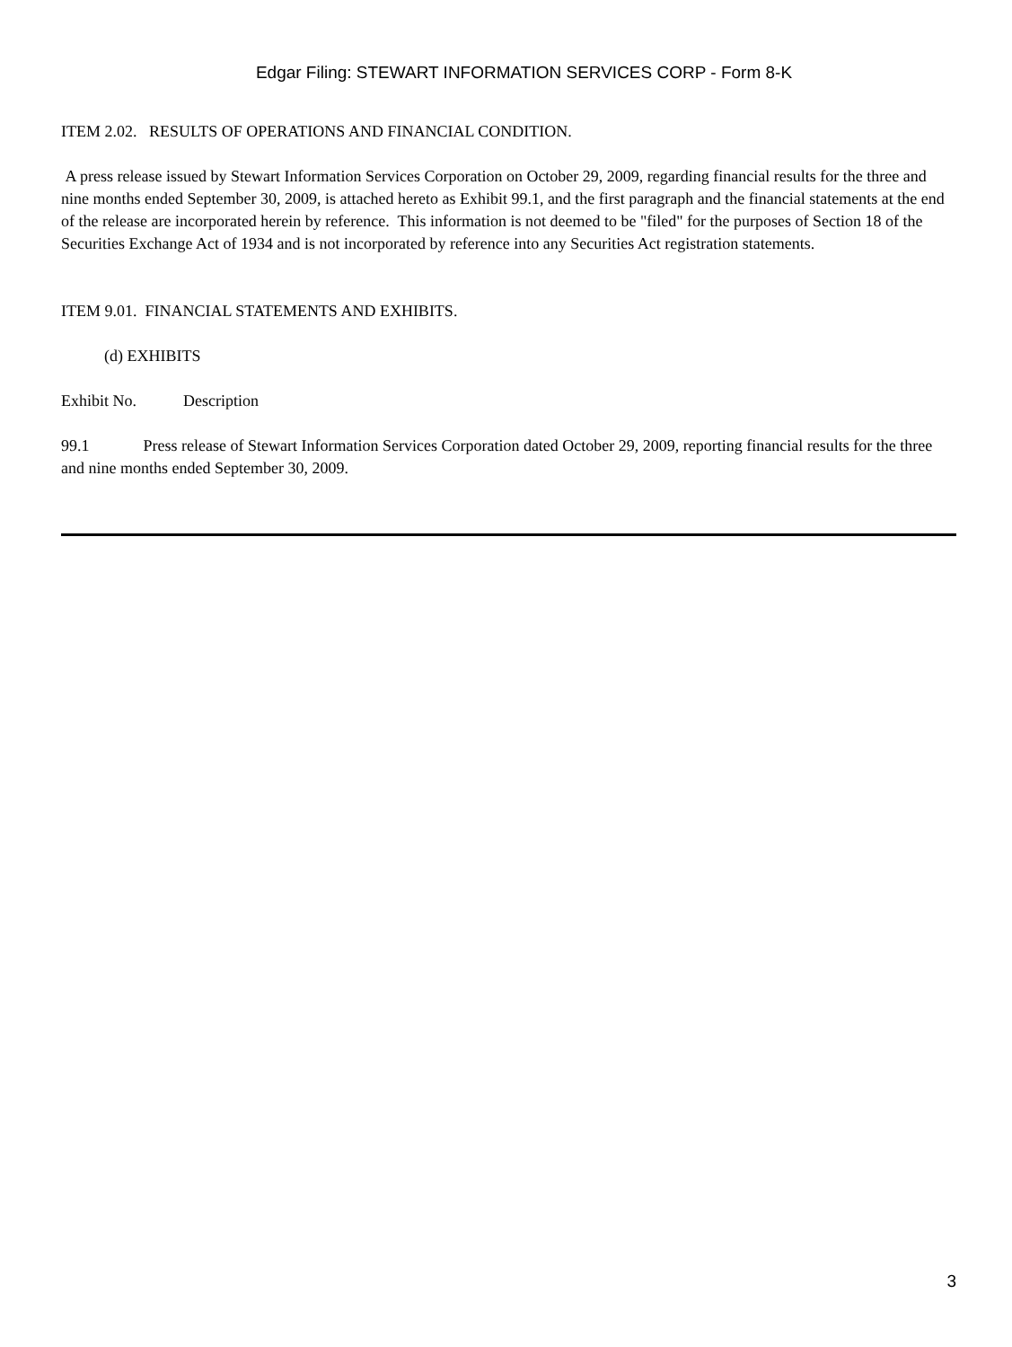Edgar Filing: STEWART INFORMATION SERVICES CORP - Form 8-K
ITEM 2.02. RESULTS OF OPERATIONS AND FINANCIAL CONDITION.
A press release issued by Stewart Information Services Corporation on October 29, 2009, regarding financial results for the three and nine months ended September 30, 2009, is attached hereto as Exhibit 99.1, and the first paragraph and the financial statements at the end of the release are incorporated herein by reference. This information is not deemed to be "filed" for the purposes of Section 18 of the Securities Exchange Act of 1934 and is not incorporated by reference into any Securities Act registration statements.
ITEM 9.01. FINANCIAL STATEMENTS AND EXHIBITS.
(d) EXHIBITS
Exhibit No. Description
99.1 Press release of Stewart Information Services Corporation dated October 29, 2009, reporting financial results for the three and nine months ended September 30, 2009.
3